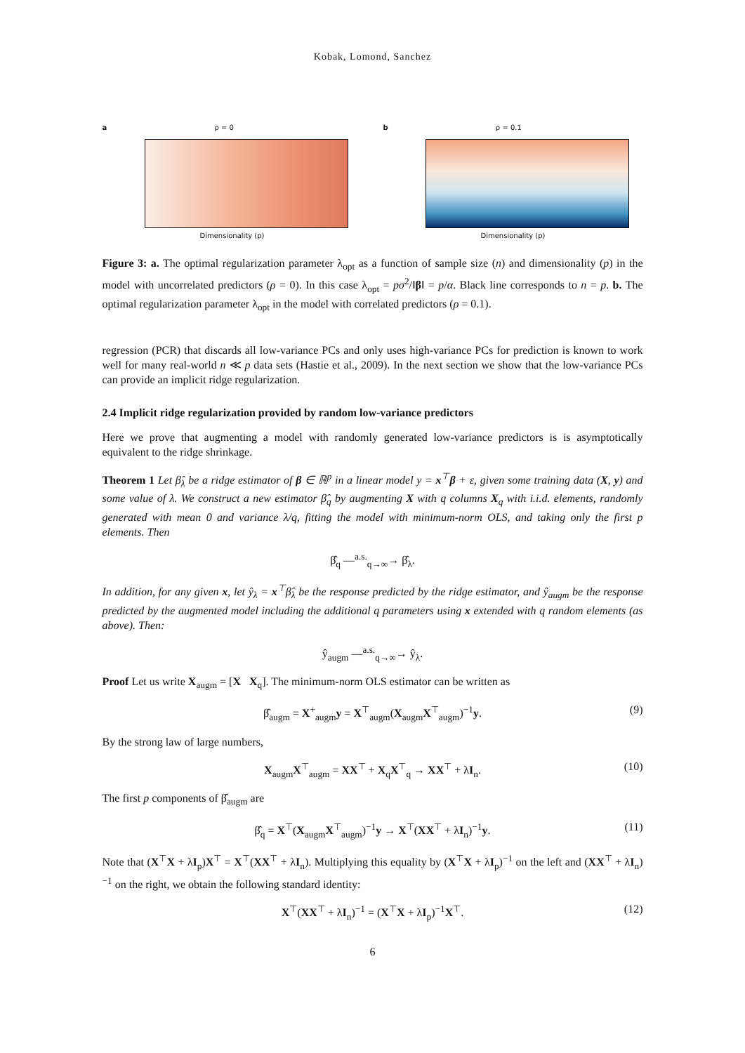Kobak, Lomond, Sanchez
a ρ = 0
Dimensionality (p)
b ρ = 0.1
Dimensionality (p)
Figure 3: a. The optimal regularization parameter λ<sub>opt</sub> as a function of sample size (n) and dimensionality (p) in the model with uncorrelated predictors (ρ = 0). In this case λ<sub>opt</sub> = pσ<sup>2</sup>/‖β‖ = p/α. Black line corresponds to n = p. b. The optimal regularization parameter λ<sub>opt</sub> in the model with correlated predictors (ρ = 0.1).
regression (PCR) that discards all low-variance PCs and only uses high-variance PCs for prediction is known to work well for many real-world n ≪ p data sets (Hastie et al., 2009). In the next section we show that the low-variance PCs can provide an implicit ridge regularization.
2.4 Implicit ridge regularization provided by random low-variance predictors
Here we prove that augmenting a model with randomly generated low-variance predictors is is asymptotically equivalent to the ridge shrinkage.
Theorem 1 Let β̂<sub>λ</sub> be a ridge estimator of β ∈ ℝ<sup>p</sup> in a linear model y = x<sup>⊤</sup>β + ε, given some training data (X, y) and some value of λ. We construct a new estimator β̂<sub>q</sub> by augmenting X with q columns X<sub>q</sub> with i.i.d. elements, randomly generated with mean 0 and variance λ/q, fitting the model with minimum-norm OLS, and taking only the first p elements. Then
β̂<sub>q</sub> —<sup>a.s.</sup><sub>q→∞</sub>→ β̂<sub>λ</sub>.
In addition, for any given x, let ŷ<sub>λ</sub> = x<sup>⊤</sup>β̂<sub>λ</sub> be the response predicted by the ridge estimator, and ŷ<sub>augm</sub> be the response predicted by the augmented model including the additional q parameters using x extended with q random elements (as above). Then:
ŷ<sub>augm</sub> —<sup>a.s.</sup><sub>q→∞</sub>→ ŷ<sub>λ</sub>.
Proof Let us write X<sub>augm</sub> = [X X<sub>q</sub>]. The minimum-norm OLS estimator can be written as
β̂<sub>augm</sub> = X<sup>+</sup><sub>augm</sub>y = X<sup>⊤</sup><sub>augm</sub>(X<sub>augm</sub>X<sup>⊤</sup><sub>augm</sub>)<sup>−1</sup>y. (9)
By the strong law of large numbers,
X<sub>augm</sub>X<sup>⊤</sup><sub>augm</sub> = XX<sup>⊤</sup> + X<sub>q</sub>X<sup>⊤</sup><sub>q</sub> → XX<sup>⊤</sup> + λI<sub>n</sub>. (10)
The first p components of β̂<sub>augm</sub> are
β̂<sub>q</sub> = X<sup>⊤</sup>(X<sub>augm</sub>X<sup>⊤</sup><sub>augm</sub>)<sup>−1</sup>y → X<sup>⊤</sup>(XX<sup>⊤</sup> + λI<sub>n</sub>)<sup>−1</sup>y. (11)
Note that (X<sup>⊤</sup>X + λI<sub>p</sub>)X<sup>⊤</sup> = X<sup>⊤</sup>(XX<sup>⊤</sup> + λI<sub>n</sub>). Multiplying this equality by (X<sup>⊤</sup>X + λI<sub>p</sub>)<sup>−1</sup> on the left and (XX<sup>⊤</sup> + λI<sub>n</sub>)<sup>−1</sup> on the right, we obtain the following standard identity:
X<sup>⊤</sup>(XX<sup>⊤</sup> + λI<sub>n</sub>)<sup>−1</sup> = (X<sup>⊤</sup>X + λI<sub>p</sub>)<sup>−1</sup>X<sup>⊤</sup>. (12)
6